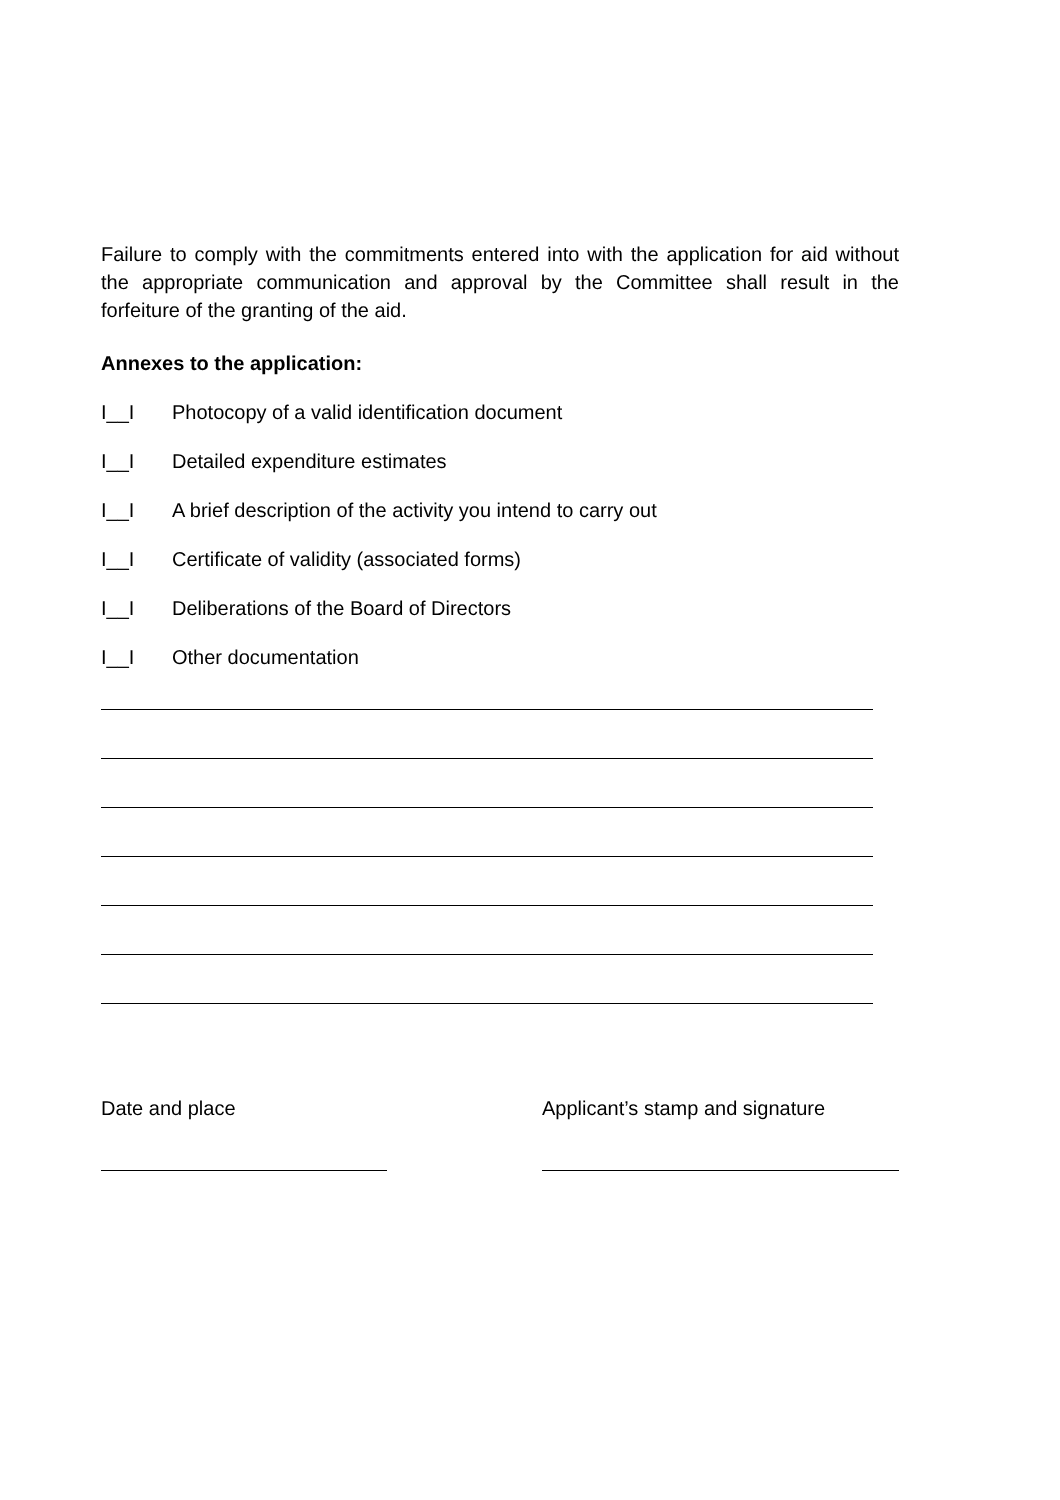Failure to comply with the commitments entered into with the application for aid without the appropriate communication and approval by the Committee shall result in the forfeiture of the granting of the aid.
Annexes to the application:
I__I Photocopy of a valid identification document
I__I Detailed expenditure estimates
I__I A brief description of the activity you intend to carry out
I__I Certificate of validity (associated forms)
I__I Deliberations of the Board of Directors
I__I Other documentation
Date and place Applicant’s stamp and signature